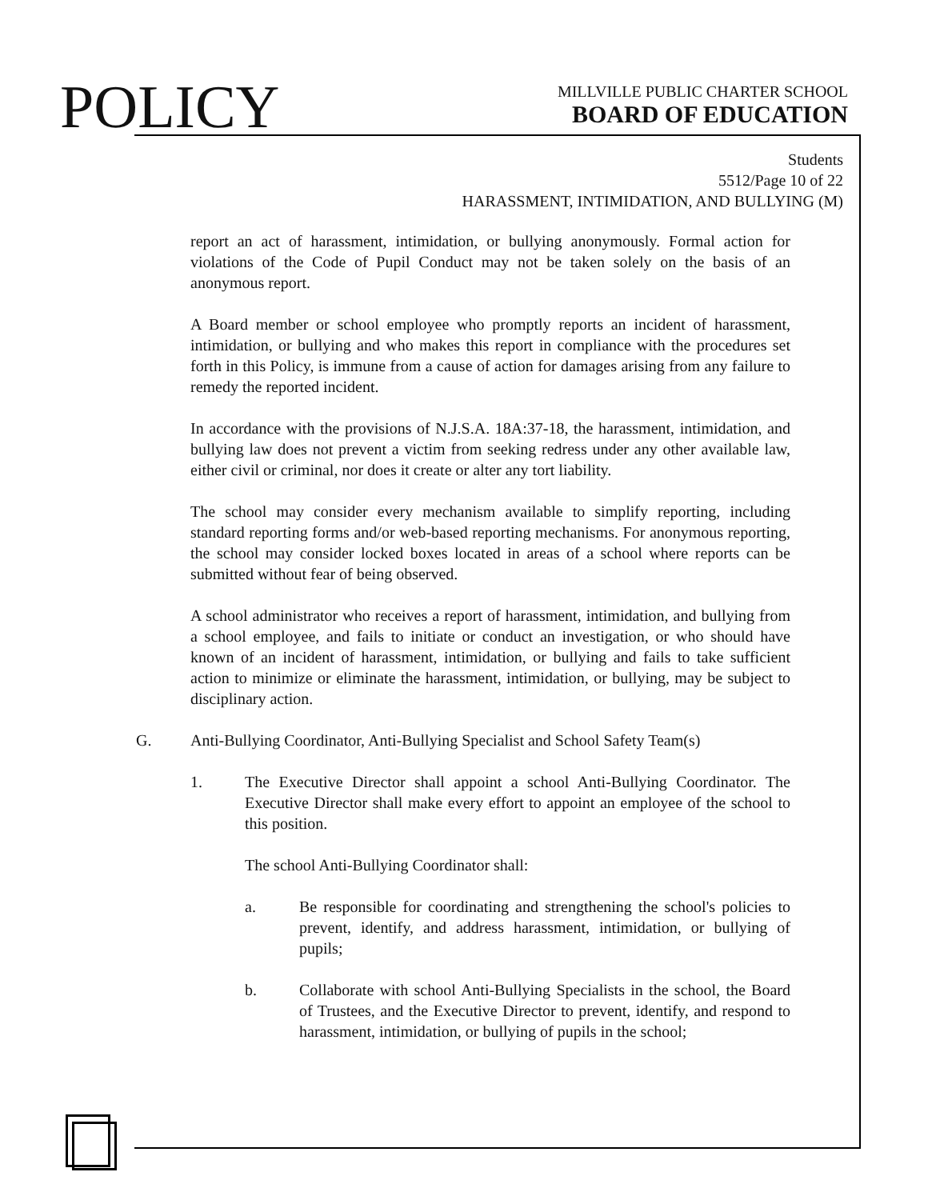POLICY
MILLVILLE PUBLIC CHARTER SCHOOL
BOARD OF EDUCATION
Students
5512/Page 10 of 22
HARASSMENT, INTIMIDATION, AND BULLYING (M)
report an act of harassment, intimidation, or bullying anonymously. Formal action for violations of the Code of Pupil Conduct may not be taken solely on the basis of an anonymous report.
A Board member or school employee who promptly reports an incident of harassment, intimidation, or bullying and who makes this report in compliance with the procedures set forth in this Policy, is immune from a cause of action for damages arising from any failure to remedy the reported incident.
In accordance with the provisions of N.J.S.A. 18A:37-18, the harassment, intimidation, and bullying law does not prevent a victim from seeking redress under any other available law, either civil or criminal, nor does it create or alter any tort liability.
The school may consider every mechanism available to simplify reporting, including standard reporting forms and/or web-based reporting mechanisms. For anonymous reporting, the school may consider locked boxes located in areas of a school where reports can be submitted without fear of being observed.
A school administrator who receives a report of harassment, intimidation, and bullying from a school employee, and fails to initiate or conduct an investigation, or who should have known of an incident of harassment, intimidation, or bullying and fails to take sufficient action to minimize or eliminate the harassment, intimidation, or bullying, may be subject to disciplinary action.
G. Anti-Bullying Coordinator, Anti-Bullying Specialist and School Safety Team(s)
1. The Executive Director shall appoint a school Anti-Bullying Coordinator. The Executive Director shall make every effort to appoint an employee of the school to this position.
The school Anti-Bullying Coordinator shall:
a. Be responsible for coordinating and strengthening the school's policies to prevent, identify, and address harassment, intimidation, or bullying of pupils;
b. Collaborate with school Anti-Bullying Specialists in the school, the Board of Trustees, and the Executive Director to prevent, identify, and respond to harassment, intimidation, or bullying of pupils in the school;